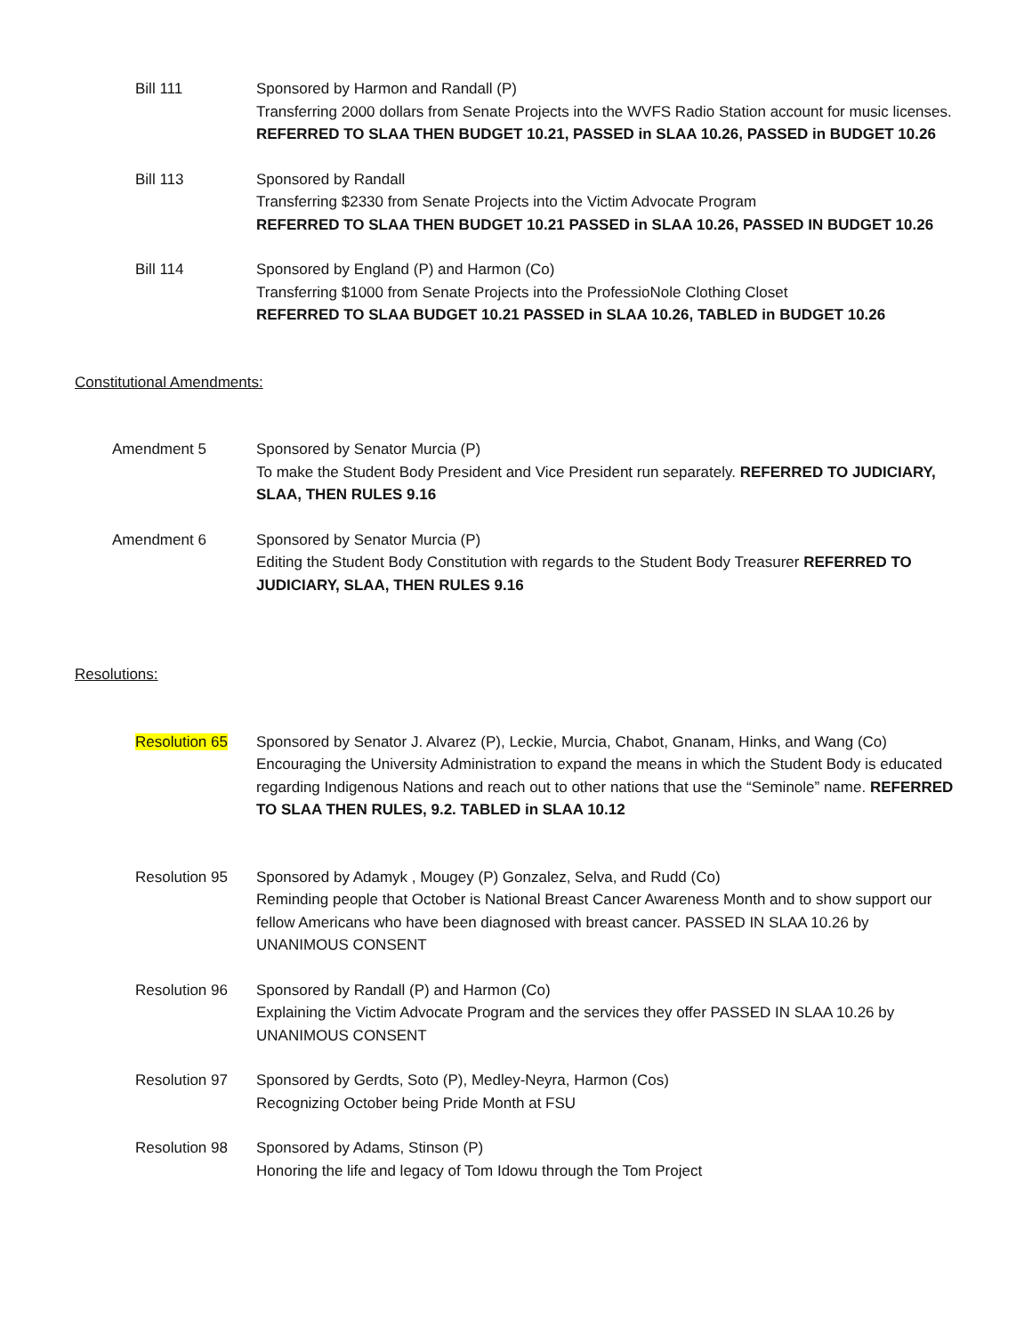Bill 111 Sponsored by Harmon and Randall (P)
Transferring 2000 dollars from Senate Projects into the WVFS Radio Station account for music licenses. REFERRED TO SLAA THEN BUDGET 10.21, PASSED in SLAA 10.26, PASSED in BUDGET 10.26
Bill 113 Sponsored by Randall
Transferring $2330 from Senate Projects into the Victim Advocate Program
REFERRED TO SLAA THEN BUDGET 10.21 PASSED in SLAA 10.26, PASSED IN BUDGET 10.26
Bill 114 Sponsored by England (P) and Harmon (Co)
Transferring $1000 from Senate Projects into the ProfessioNole Clothing Closet
REFERRED TO SLAA BUDGET 10.21 PASSED in SLAA 10.26, TABLED in BUDGET 10.26
Constitutional Amendments:
Amendment 5 Sponsored by Senator Murcia (P)
To make the Student Body President and Vice President run separately. REFERRED TO JUDICIARY, SLAA, THEN RULES 9.16
Amendment 6 Sponsored by Senator Murcia (P)
Editing the Student Body Constitution with regards to the Student Body Treasurer REFERRED TO JUDICIARY, SLAA, THEN RULES 9.16
Resolutions:
Resolution 65 Sponsored by Senator J. Alvarez (P), Leckie, Murcia, Chabot, Gnanam, Hinks, and Wang (Co)
Encouraging the University Administration to expand the means in which the Student Body is educated regarding Indigenous Nations and reach out to other nations that use the “Seminole” name. REFERRED TO SLAA THEN RULES, 9.2. TABLED in SLAA 10.12
Resolution 95 Sponsored by Adamyk , Mougey (P) Gonzalez, Selva, and Rudd (Co)
Reminding people that October is National Breast Cancer Awareness Month and to show support our fellow Americans who have been diagnosed with breast cancer. PASSED IN SLAA 10.26 by UNANIMOUS CONSENT
Resolution 96 Sponsored by Randall (P) and Harmon (Co)
Explaining the Victim Advocate Program and the services they offer PASSED IN SLAA 10.26 by UNANIMOUS CONSENT
Resolution 97 Sponsored by Gerdts, Soto (P), Medley-Neyra, Harmon (Cos)
Recognizing October being Pride Month at FSU
Resolution 98 Sponsored by Adams, Stinson (P)
Honoring the life and legacy of Tom Idowu through the Tom Project